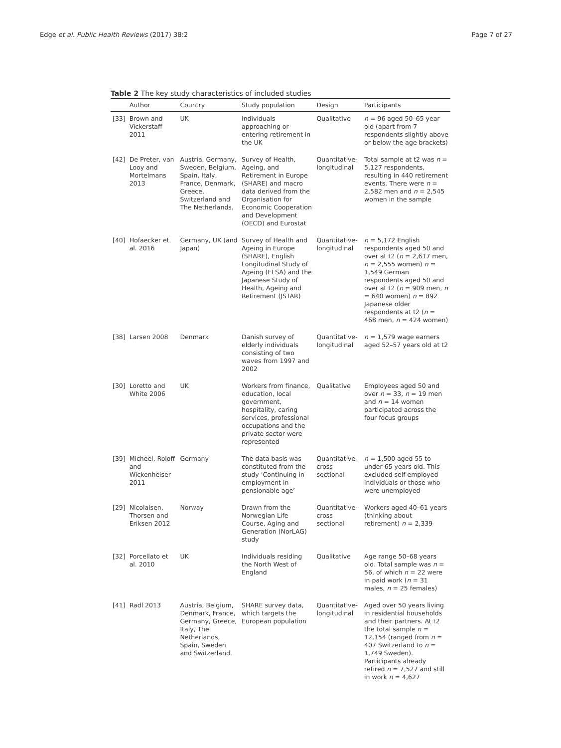Edge et al. Public Health Reviews (2017) 38:2 Page 7 of 27
Table 2 The key study characteristics of included studies
| | Author | Country | Study population | Design | Participants |
| --- | --- | --- | --- | --- | --- |
| [33] | Brown and Vickerstaff 2011 | UK | Individuals approaching or entering retirement in the UK | Qualitative | n = 96 aged 50–65 year old (apart from 7 respondents slightly above or below the age brackets) |
| [42] | De Preter, van Looy and Mortelmans 2013 | Austria, Germany, Sweden, Belgium, Spain, Italy, France, Denmark, Greece, Switzerland and The Netherlands. | Survey of Health, Ageing, and Retirement in Europe (SHARE) and macro data derived from the Organisation for Economic Cooperation and Development (OECD) and Eurostat | Quantitative-longitudinal | Total sample at t2 was n = 5,127 respondents, resulting in 440 retirement events. There were n = 2,582 men and n = 2,545 women in the sample |
| [40] | Hofaecker et al. 2016 | Germany, UK (and Japan) | Survey of Health and Ageing in Europe (SHARE), English Longitudinal Study of Ageing (ELSA) and the Japanese Study of Health, Ageing and Retirement (JSTAR) | Quantitative-longitudinal | n = 5,172 English respondents aged 50 and over at t2 ( n = 2,617 men, n = 2,555 women) n = 1,549 German respondents aged 50 and over at t2 ( n = 909 men, n = 640 women) n = 892 Japanese older respondents at t2 ( n = 468 men, n = 424 women) |
| [38] | Larsen 2008 | Denmark | Danish survey of elderly individuals consisting of two waves from 1997 and 2002 | Quantitative-longitudinal | n = 1,579 wage earners aged 52–57 years old at t2 |
| [30] | Loretto and White 2006 | UK | Workers from finance, education, local government, hospitality, caring services, professional occupations and the private sector were represented | Qualitative | Employees aged 50 and over n = 33, n = 19 men and n = 14 women participated across the four focus groups |
| [39] | Micheel, Roloff and Wickenheiser 2011 | Germany | The data basis was constituted from the study ‘Continuing in employment in pensionable age’ | Quantitative-cross sectional | n = 1,500 aged 55 to under 65 years old. This excluded self-employed individuals or those who were unemployed |
| [29] | Nicolaisen, Thorsen and Eriksen 2012 | Norway | Drawn from the Norwegian Life Course, Aging and Generation (NorLAG) study | Quantitative-cross sectional | Workers aged 40–61 years (thinking about retirement) n = 2,339 |
| [32] | Porcellato et al. 2010 | UK | Individuals residing the North West of England | Qualitative | Age range 50–68 years old. Total sample was n = 56, of which n = 22 were in paid work ( n = 31 males, n = 25 females) |
| [41] | Radl 2013 | Austria, Belgium, Denmark, France, Germany, Greece, Italy, The Netherlands, Spain, Sweden and Switzerland. | SHARE survey data, which targets the European population | Quantitative-longitudinal | Aged over 50 years living in residential households and their partners. At t2 the total sample n = 12,154 (ranged from n = 407 Switzerland to n = 1,749 Sweden). Participants already retired n = 7,527 and still in work n = 4,627 |